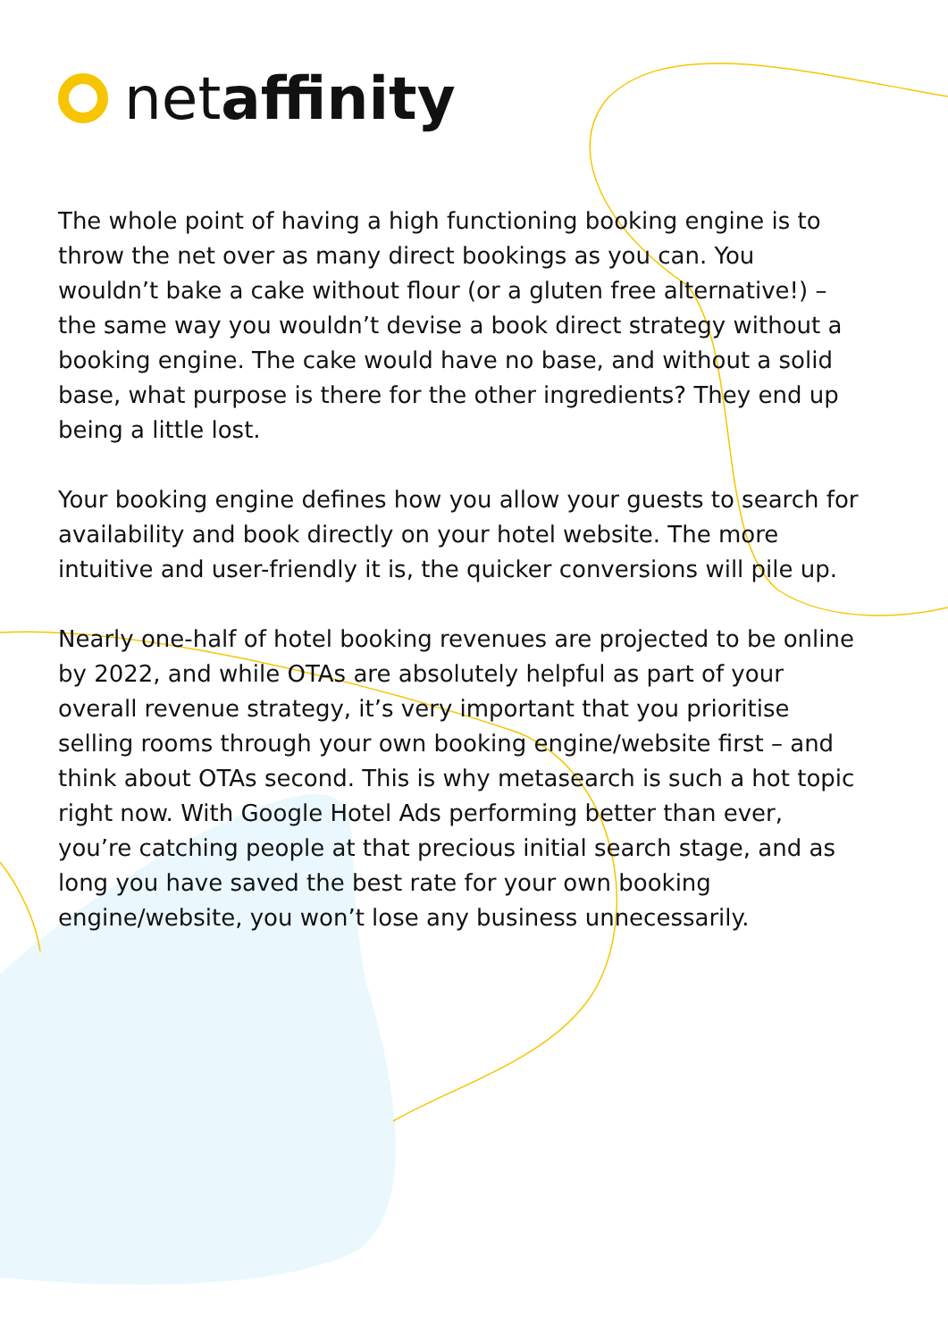netaffinity
The whole point of having a high functioning booking engine is to throw the net over as many direct bookings as you can. You wouldn’t bake a cake without flour (or a gluten free alternative!) – the same way you wouldn’t devise a book direct strategy without a booking engine. The cake would have no base, and without a solid base, what purpose is there for the other ingredients? They end up being a little lost.
Your booking engine defines how you allow your guests to search for availability and book directly on your hotel website. The more intuitive and user-friendly it is, the quicker conversions will pile up.
Nearly one-half of hotel booking revenues are projected to be online by 2022, and while OTAs are absolutely helpful as part of your overall revenue strategy, it’s very important that you prioritise selling rooms through your own booking engine/website first – and think about OTAs second. This is why metasearch is such a hot topic right now. With Google Hotel Ads performing better than ever, you’re catching people at that precious initial search stage, and as long you have saved the best rate for your own booking engine/website, you won’t lose any business unnecessarily.